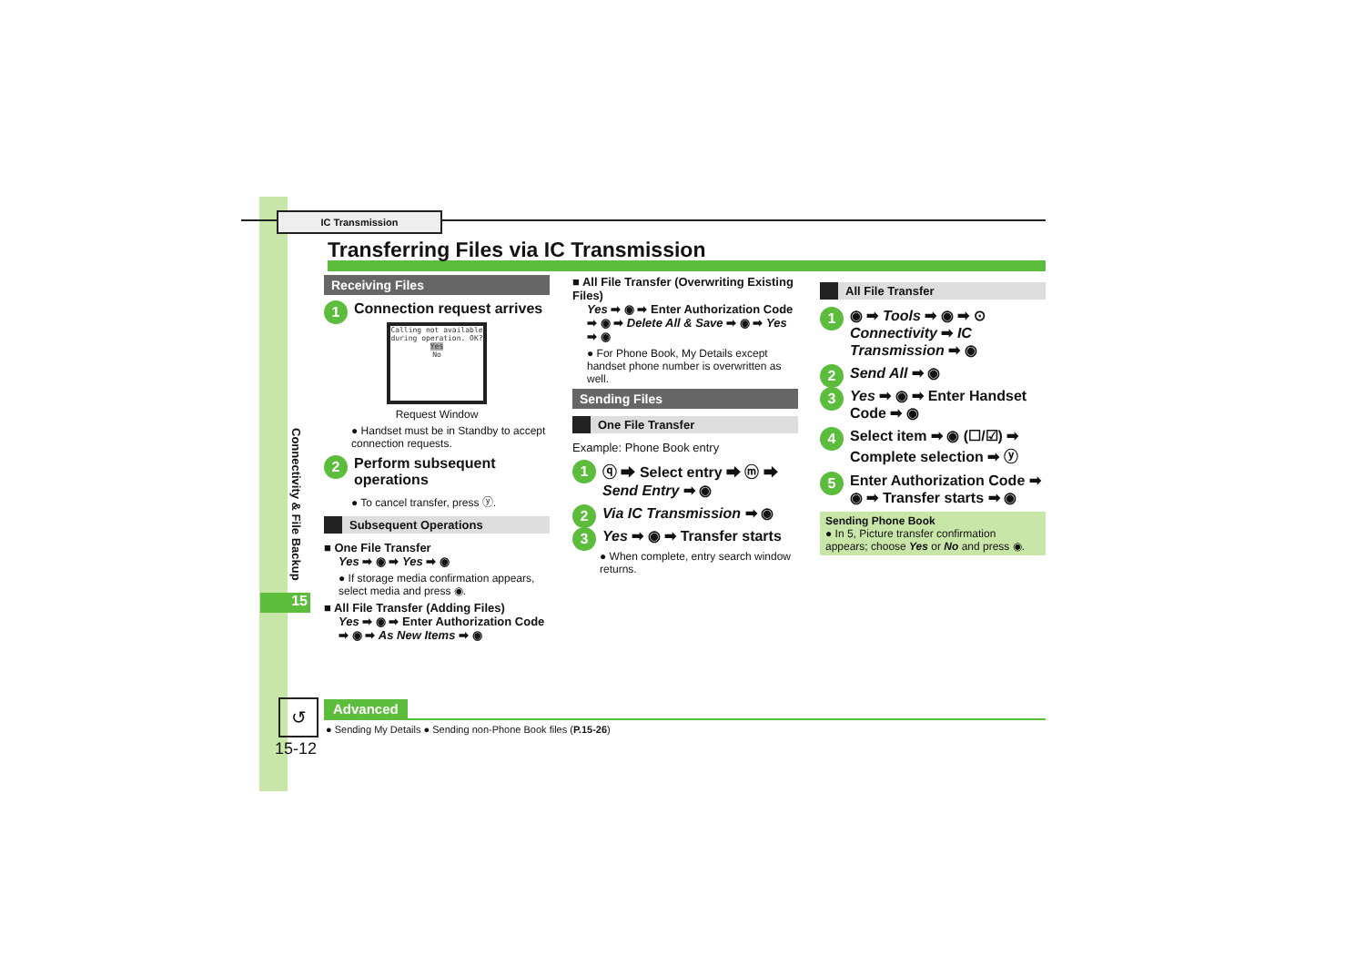IC Transmission
Transferring Files via IC Transmission
Connectivity & File Backup
15
Receiving Files
1 Connection request arrives
Calling not available during operation. OK?
Yes
No
Request Window
● Handset must be in Standby to accept connection requests.
2 Perform subsequent operations
● To cancel transfer, press ⓨ.
Subsequent Operations
■ One File Transfer
Yes ➡ ◉ ➡ Yes ➡ ◉
● If storage media confirmation appears, select media and press ◉.
■ All File Transfer (Adding Files)
Yes ➡ ◉ ➡ Enter Authorization Code ➡ ◉ ➡ As New Items ➡ ◉
■ All File Transfer (Overwriting Existing Files)
Yes ➡ ◉ ➡ Enter Authorization Code ➡ ◉ ➡ Delete All & Save ➡ ◉ ➡ Yes ➡ ◉
● For Phone Book, My Details except handset phone number is overwritten as well.
Sending Files
One File Transfer
Example: Phone Book entry
1 ⓠ ➡ Select entry ➡ ⓜ ➡ Send Entry ➡ ◉
2 Via IC Transmission ➡ ◉
3 Yes ➡ ◉ ➡ Transfer starts
● When complete, entry search window returns.
All File Transfer
1 ◉ ➡ Tools ➡ ◉ ➡ ⊙ Connectivity ➡ IC Transmission ➡ ◉
2 Send All ➡ ◉
3 Yes ➡ ◉ ➡ Enter Handset Code ➡ ◉
4 Select item ➡ ◉ (☐/☑) ➡ Complete selection ➡ ⓨ
5 Enter Authorization Code ➡ ◉ ➡ Transfer starts ➡ ◉
Sending Phone Book
● In 5, Picture transfer confirmation appears; choose Yes or No and press ◉.
↺ Advanced
● Sending My Details ● Sending non-Phone Book files (P.15-26)
15-12